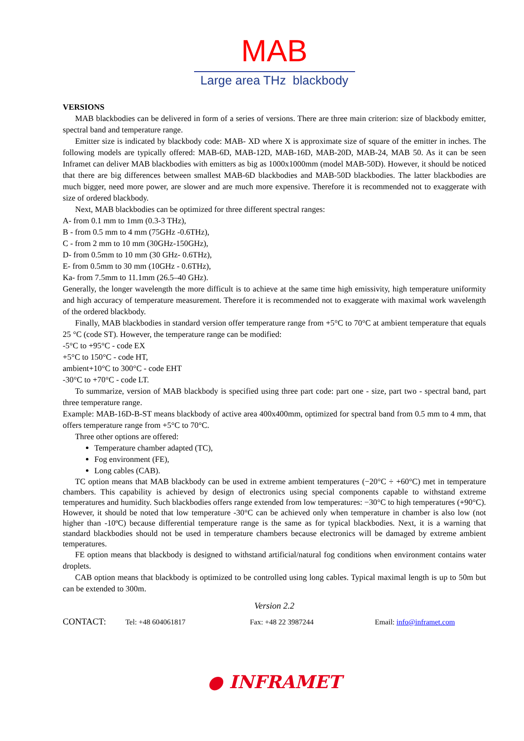MAB
Large area THz blackbody
VERSIONS
MAB blackbodies can be delivered in form of a series of versions. There are three main criterion: size of blackbody emitter, spectral band and temperature range.
Emitter size is indicated by blackbody code: MAB- XD where X is approximate size of square of the emitter in inches. The following models are typically offered: MAB-6D, MAB-12D, MAB-16D, MAB-20D, MAB-24, MAB 50. As it can be seen Inframet can deliver MAB blackbodies with emitters as big as 1000x1000mm (model MAB-50D). However, it should be noticed that there are big differences between smallest MAB-6D blackbodies and MAB-50D blackbodies. The latter blackbodies are much bigger, need more power, are slower and are much more expensive. Therefore it is recommended not to exaggerate with size of ordered blackbody.
Next, MAB blackbodies can be optimized for three different spectral ranges:
A- from 0.1 mm to 1mm (0.3-3 THz),
B - from 0.5 mm to 4 mm (75GHz -0.6THz),
C - from 2 mm to 10 mm (30GHz-150GHz),
D- from 0.5mm to 10 mm (30 GHz- 0.6THz),
E- from 0.5mm to 30 mm (10GHz - 0.6THz),
Ka- from 7.5mm to 11.1mm (26.5–40 GHz).
Generally, the longer wavelength the more difficult is to achieve at the same time high emissivity, high temperature uniformity and high accuracy of temperature measurement. Therefore it is recommended not to exaggerate with maximal work wavelength of the ordered blackbody.
Finally, MAB blackbodies in standard version offer temperature range from +5°C to 70°C at ambient temperature that equals 25 °C (code ST). However, the temperature range can be modified:
-5°C to +95°C - code EX
+5°C to 150°C - code HT,
ambient+10°C to 300°C - code EHT
-30°C to +70°C - code LT.
To summarize, version of MAB blackbody is specified using three part code: part one - size, part two - spectral band, part three temperature range.
Example: MAB-16D-B-ST means blackbody of active area 400x400mm, optimized for spectral band from 0.5 mm to 4 mm, that offers temperature range from +5°C to 70°C.
Three other options are offered:
Temperature chamber adapted (TC),
Fog environment (FE),
Long cables (CAB).
TC option means that MAB blackbody can be used in extreme ambient temperatures (−20°C ÷ +60°C) met in temperature chambers. This capability is achieved by design of electronics using special components capable to withstand extreme temperatures and humidity. Such blackbodies offers range extended from low temperatures: −30°C to high temperatures (+90°C). However, it should be noted that low temperature -30°C can be achieved only when temperature in chamber is also low (not higher than -10ºC) because differential temperature range is the same as for typical blackbodies. Next, it is a warning that standard blackbodies should not be used in temperature chambers because electronics will be damaged by extreme ambient temperatures.
FE option means that blackbody is designed to withstand artificial/natural fog conditions when environment contains water droplets.
CAB option means that blackbody is optimized to be controlled using long cables. Typical maximal length is up to 50m but can be extended to 300m.
Version 2.2
CONTACT: Tel: +48 604061817 Fax: +48 22 3987244 Email: info@inframet.com
● INFRAMET